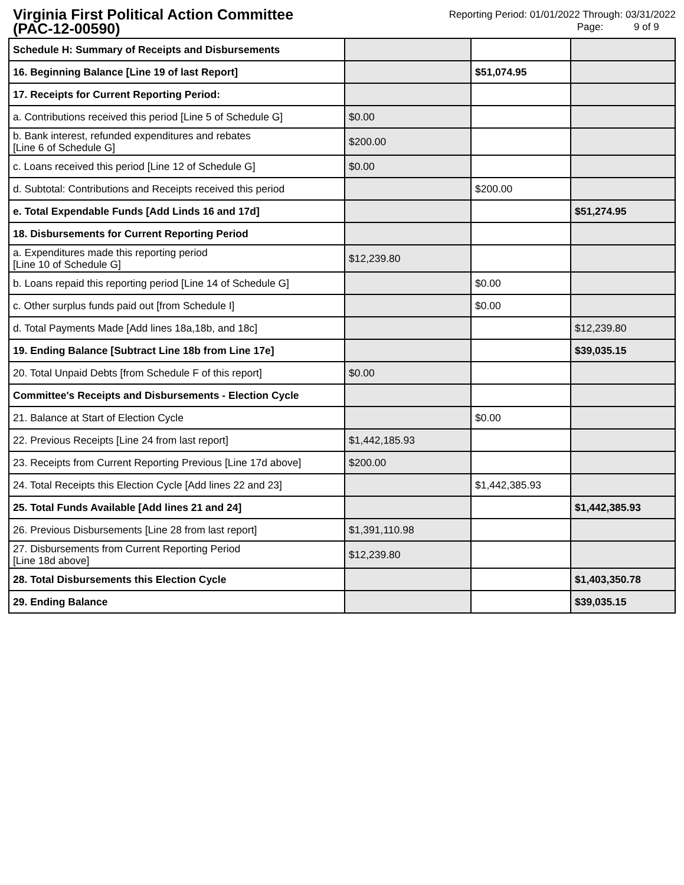Virginia First Political Action Committee
(PAC-12-00590)
Reporting Period: 01/01/2022 Through: 03/31/2022
Page: 9 of 9
| Schedule H: Summary of Receipts and Disbursements | | | |
| 16. Beginning Balance [Line 19 of last Report] | | $51,074.95 | |
| 17. Receipts for Current Reporting Period: | | | |
| a. Contributions received this period [Line 5 of Schedule G] | $0.00 | | |
| b. Bank interest, refunded expenditures and rebates [Line 6 of Schedule G] | $200.00 | | |
| c. Loans received this period [Line 12 of Schedule G] | $0.00 | | |
| d. Subtotal: Contributions and Receipts received this period | | $200.00 | |
| e. Total Expendable Funds [Add Linds 16 and 17d] | | | $51,274.95 |
| 18. Disbursements for Current Reporting Period | | | |
| a. Expenditures made this reporting period [Line 10 of Schedule G] | $12,239.80 | | |
| b. Loans repaid this reporting period [Line 14 of Schedule G] | | $0.00 | |
| c. Other surplus funds paid out [from Schedule I] | | $0.00 | |
| d. Total Payments Made [Add lines 18a,18b, and 18c] | | | $12,239.80 |
| 19. Ending Balance [Subtract Line 18b from Line 17e] | | | $39,035.15 |
| 20. Total Unpaid Debts [from Schedule F of this report] | $0.00 | | |
| Committee's Receipts and Disbursements - Election Cycle | | | |
| 21. Balance at Start of Election Cycle | | $0.00 | |
| 22. Previous Receipts [Line 24 from last report] | $1,442,185.93 | | |
| 23. Receipts from Current Reporting Previous [Line 17d above] | $200.00 | | |
| 24. Total Receipts this Election Cycle [Add lines 22 and 23] | | $1,442,385.93 | |
| 25. Total Funds Available [Add lines 21 and 24] | | | $1,442,385.93 |
| 26. Previous Disbursements [Line 28 from last report] | $1,391,110.98 | | |
| 27. Disbursements from Current Reporting Period [Line 18d above] | $12,239.80 | | |
| 28. Total Disbursements this Election Cycle | | | $1,403,350.78 |
| 29. Ending Balance | | | $39,035.15 |